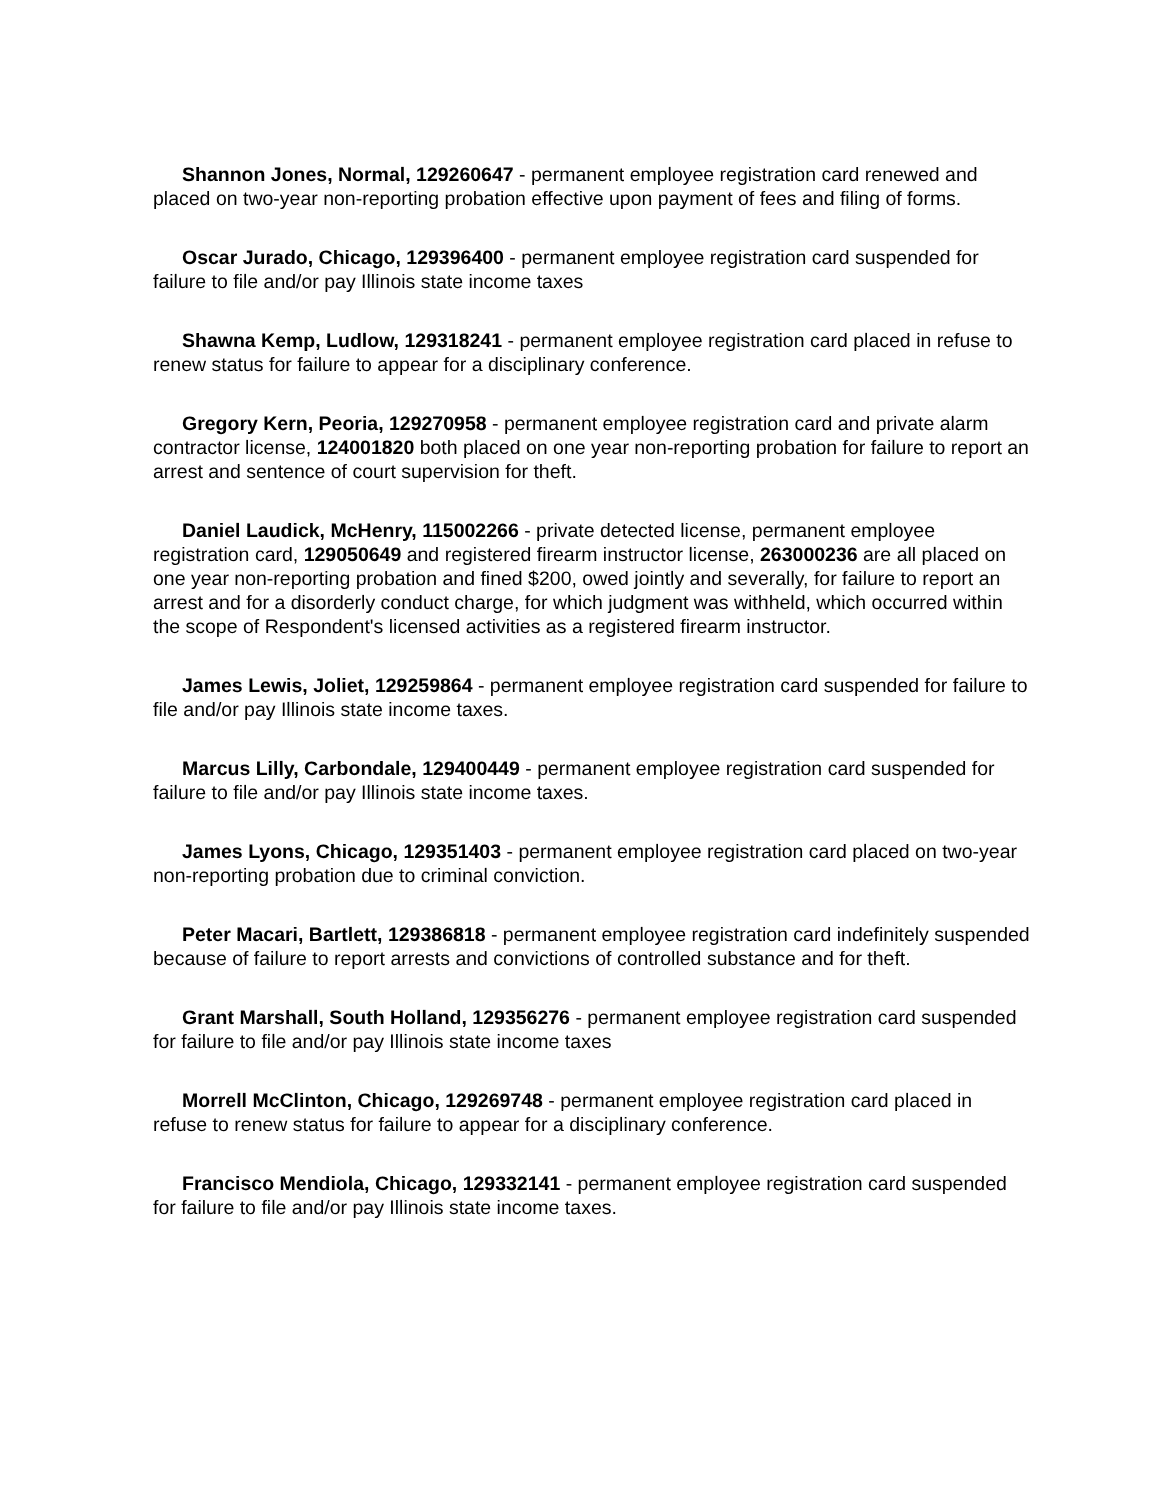Shannon Jones, Normal, 129260647 - permanent employee registration card renewed and placed on two-year non-reporting probation effective upon payment of fees and filing of forms.
Oscar Jurado, Chicago, 129396400 - permanent employee registration card suspended for failure to file and/or pay Illinois state income taxes
Shawna Kemp, Ludlow, 129318241 - permanent employee registration card placed in refuse to renew status for failure to appear for a disciplinary conference.
Gregory Kern, Peoria, 129270958 - permanent employee registration card and private alarm contractor license, 124001820 both placed on one year non-reporting probation for failure to report an arrest and sentence of court supervision for theft.
Daniel Laudick, McHenry, 115002266 - private detected license, permanent employee registration card, 129050649 and registered firearm instructor license, 263000236 are all placed on one year non-reporting probation and fined $200, owed jointly and severally, for failure to report an arrest and for a disorderly conduct charge, for which judgment was withheld, which occurred within the scope of Respondent's licensed activities as a registered firearm instructor.
James Lewis, Joliet, 129259864 - permanent employee registration card suspended for failure to file and/or pay Illinois state income taxes.
Marcus Lilly, Carbondale, 129400449 - permanent employee registration card suspended for failure to file and/or pay Illinois state income taxes.
James Lyons, Chicago, 129351403 - permanent employee registration card placed on two-year non-reporting probation due to criminal conviction.
Peter Macari, Bartlett, 129386818 - permanent employee registration card indefinitely suspended because of failure to report arrests and convictions of controlled substance and for theft.
Grant Marshall, South Holland, 129356276 - permanent employee registration card suspended for failure to file and/or pay Illinois state income taxes
Morrell McClinton, Chicago, 129269748 - permanent employee registration card placed in refuse to renew status for failure to appear for a disciplinary conference.
Francisco Mendiola, Chicago, 129332141 - permanent employee registration card suspended for failure to file and/or pay Illinois state income taxes.